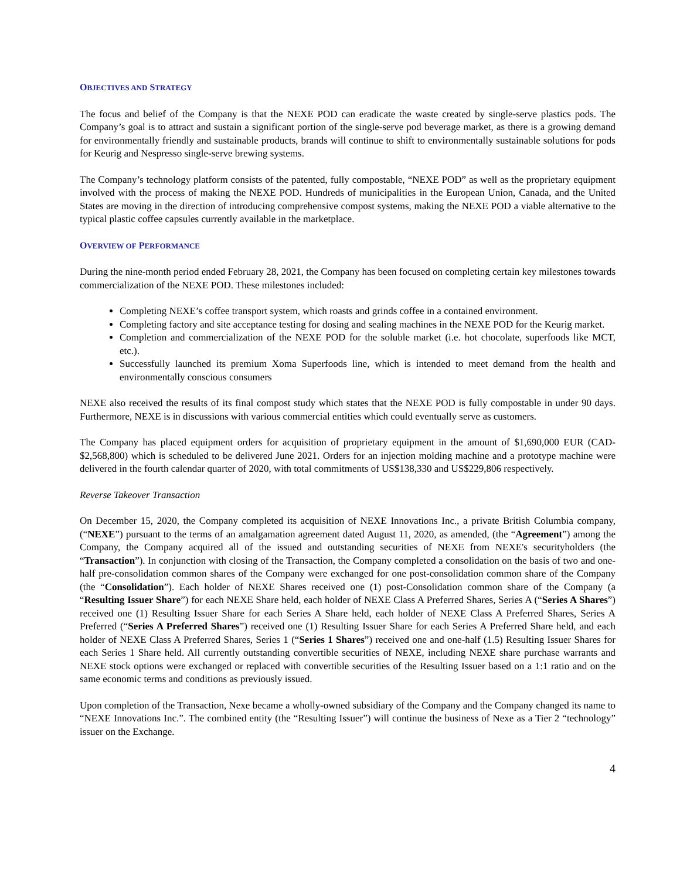OBJECTIVES AND STRATEGY
The focus and belief of the Company is that the NEXE POD can eradicate the waste created by single-serve plastics pods. The Company’s goal is to attract and sustain a significant portion of the single-serve pod beverage market, as there is a growing demand for environmentally friendly and sustainable products, brands will continue to shift to environmentally sustainable solutions for pods for Keurig and Nespresso single-serve brewing systems.
The Company’s technology platform consists of the patented, fully compostable, “NEXE POD” as well as the proprietary equipment involved with the process of making the NEXE POD. Hundreds of municipalities in the European Union, Canada, and the United States are moving in the direction of introducing comprehensive compost systems, making the NEXE POD a viable alternative to the typical plastic coffee capsules currently available in the marketplace.
OVERVIEW OF PERFORMANCE
During the nine-month period ended February 28, 2021, the Company has been focused on completing certain key milestones towards commercialization of the NEXE POD. These milestones included:
Completing NEXE’s coffee transport system, which roasts and grinds coffee in a contained environment.
Completing factory and site acceptance testing for dosing and sealing machines in the NEXE POD for the Keurig market.
Completion and commercialization of the NEXE POD for the soluble market (i.e. hot chocolate, superfoods like MCT, etc.).
Successfully launched its premium Xoma Superfoods line, which is intended to meet demand from the health and environmentally conscious consumers
NEXE also received the results of its final compost study which states that the NEXE POD is fully compostable in under 90 days. Furthermore, NEXE is in discussions with various commercial entities which could eventually serve as customers.
The Company has placed equipment orders for acquisition of proprietary equipment in the amount of $1,690,000 EUR (CAD- $2,568,800) which is scheduled to be delivered June 2021. Orders for an injection molding machine and a prototype machine were delivered in the fourth calendar quarter of 2020, with total commitments of US$138,330 and US$229,806 respectively.
Reverse Takeover Transaction
On December 15, 2020, the Company completed its acquisition of NEXE Innovations Inc., a private British Columbia company, (“NEXE”) pursuant to the terms of an amalgamation agreement dated August 11, 2020, as amended, (the “Agreement”) among the Company, the Company acquired all of the issued and outstanding securities of NEXE from NEXE's securityholders (the “Transaction”). In conjunction with closing of the Transaction, the Company completed a consolidation on the basis of two and one-half pre-consolidation common shares of the Company were exchanged for one post-consolidation common share of the Company (the “Consolidation”). Each holder of NEXE Shares received one (1) post-Consolidation common share of the Company (a “Resulting Issuer Share”) for each NEXE Share held, each holder of NEXE Class A Preferred Shares, Series A (“Series A Shares”) received one (1) Resulting Issuer Share for each Series A Share held, each holder of NEXE Class A Preferred Shares, Series A Preferred (“Series A Preferred Shares”) received one (1) Resulting Issuer Share for each Series A Preferred Share held, and each holder of NEXE Class A Preferred Shares, Series 1 (“Series 1 Shares”) received one and one-half (1.5) Resulting Issuer Shares for each Series 1 Share held. All currently outstanding convertible securities of NEXE, including NEXE share purchase warrants and NEXE stock options were exchanged or replaced with convertible securities of the Resulting Issuer based on a 1:1 ratio and on the same economic terms and conditions as previously issued.
Upon completion of the Transaction, Nexe became a wholly-owned subsidiary of the Company and the Company changed its name to “NEXE Innovations Inc.”. The combined entity (the “Resulting Issuer”) will continue the business of Nexe as a Tier 2 “technology” issuer on the Exchange.
4